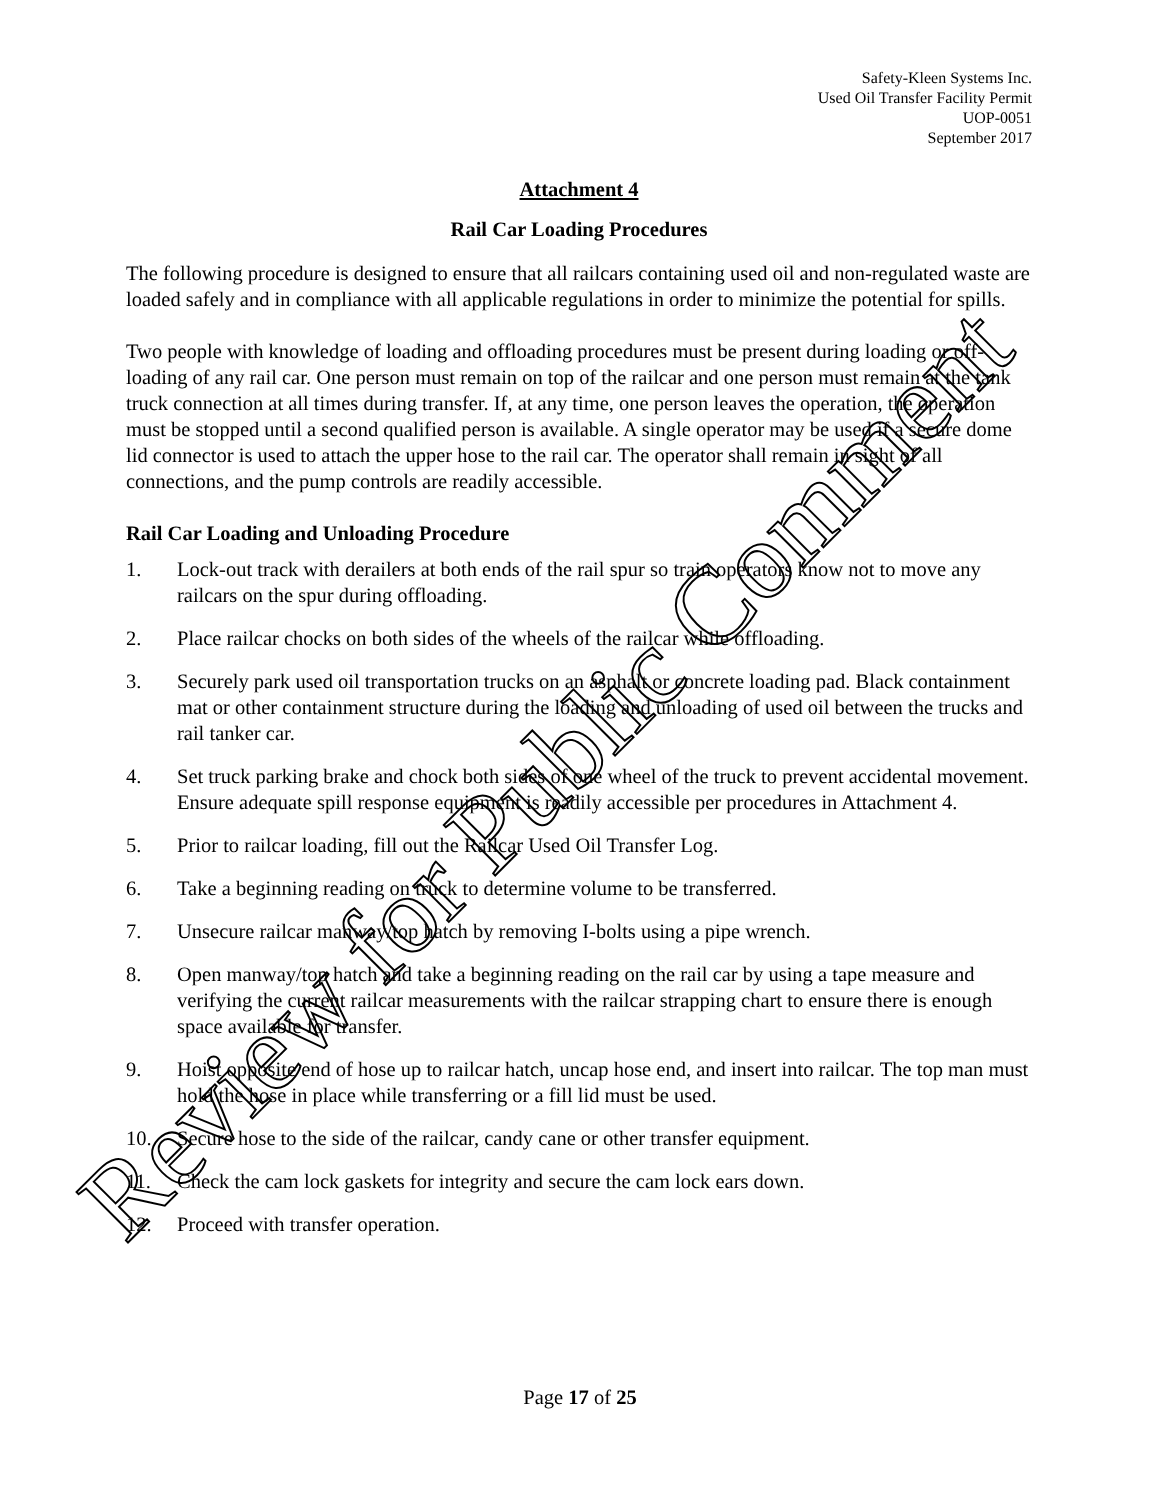Safety-Kleen Systems Inc.
Used Oil Transfer Facility Permit
UOP-0051
September 2017
Attachment 4
Rail Car Loading Procedures
The following procedure is designed to ensure that all railcars containing used oil and non-regulated waste are loaded safely and in compliance with all applicable regulations in order to minimize the potential for spills.
Two people with knowledge of loading and offloading procedures must be present during loading or off-loading of any rail car. One person must remain on top of the railcar and one person must remain at the tank truck connection at all times during transfer. If, at any time, one person leaves the operation, the operation must be stopped until a second qualified person is available. A single operator may be used if a secure dome lid connector is used to attach the upper hose to the rail car. The operator shall remain in sight of all connections, and the pump controls are readily accessible.
Rail Car Loading and Unloading Procedure
1. Lock-out track with derailers at both ends of the rail spur so train operators know not to move any railcars on the spur during offloading.
2. Place railcar chocks on both sides of the wheels of the railcar while offloading.
3. Securely park used oil transportation trucks on an asphalt or concrete loading pad. Black containment mat or other containment structure during the loading and unloading of used oil between the trucks and rail tanker car.
4. Set truck parking brake and chock both sides of one wheel of the truck to prevent accidental movement. Ensure adequate spill response equipment is readily accessible per procedures in Attachment 4.
5. Prior to railcar loading, fill out the Railcar Used Oil Transfer Log.
6. Take a beginning reading on truck to determine volume to be transferred.
7. Unsecure railcar manway/top hatch by removing I-bolts using a pipe wrench.
8. Open manway/top hatch and take a beginning reading on the rail car by using a tape measure and verifying the current railcar measurements with the railcar strapping chart to ensure there is enough space available for transfer.
9. Hoist opposite end of hose up to railcar hatch, uncap hose end, and insert into railcar. The top man must hold the hose in place while transferring or a fill lid must be used.
10. Secure hose to the side of the railcar, candy cane or other transfer equipment.
11. Check the cam lock gaskets for integrity and secure the cam lock ears down.
12. Proceed with transfer operation.
Page 17 of 25
Review for Public Comment